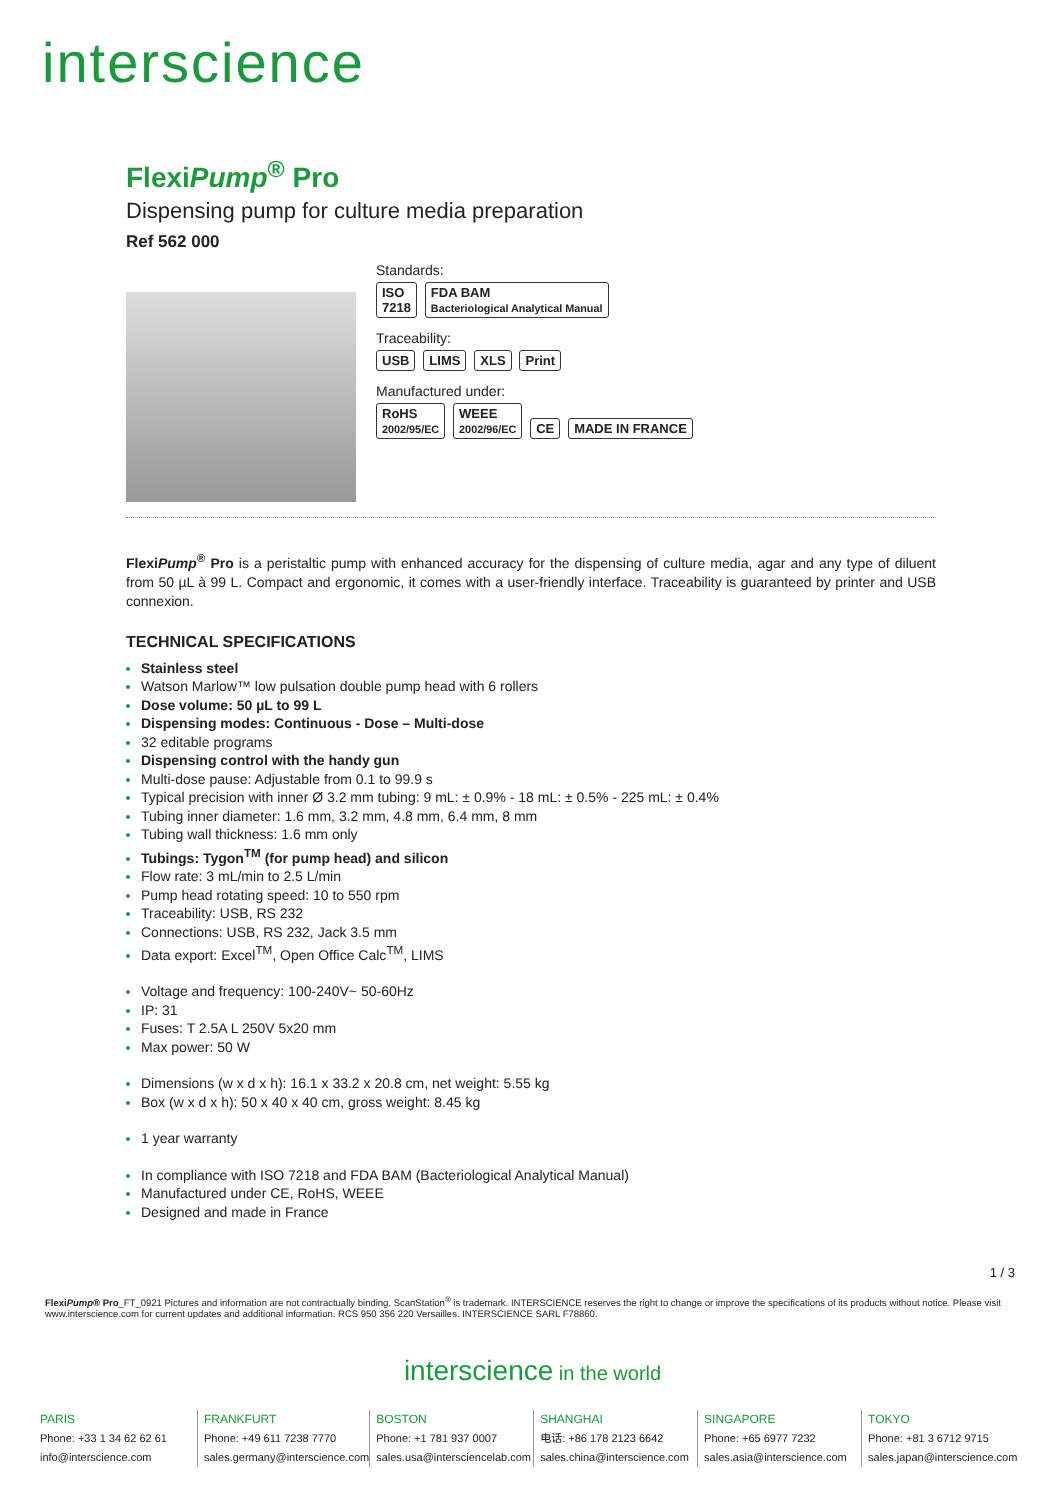interscience
FlexiPump<sup>®</sup> Pro
Dispensing pump for culture media preparation
Ref 562 000
Standards:
ISO
7218 FDA BAM
Bacteriological Analytical Manual
Traceability:
USB LIMS XLS Print
Manufactured under:
RoHS
2002/95/EC WEEE
2002/96/EC CE MADE IN FRANCE
FlexiPump<sup>®</sup> Pro is a peristaltic pump with enhanced accuracy for the dispensing of culture media, agar and any type of diluent from 50 µL à 99 L. Compact and ergonomic, it comes with a user-friendly interface. Traceability is guaranteed by printer and USB connexion.
TECHNICAL SPECIFICATIONS
Stainless steel
Watson Marlow™ low pulsation double pump head with 6 rollers
Dose volume: 50 µL to 99 L
Dispensing modes: Continuous - Dose – Multi-dose
32 editable programs
Dispensing control with the handy gun
Multi-dose pause: Adjustable from 0.1 to 99.9 s
Typical precision with inner Ø 3.2 mm tubing: 9 mL: ± 0.9% - 18 mL: ± 0.5% - 225 mL: ± 0.4%
Tubing inner diameter: 1.6 mm, 3.2 mm, 4.8 mm, 6.4 mm, 8 mm
Tubing wall thickness: 1.6 mm only
Tubings: Tygon<sup>TM</sup> (for pump head) and silicon
Flow rate: 3 mL/min to 2.5 L/min
Pump head rotating speed: 10 to 550 rpm
Traceability: USB, RS 232
Connections: USB, RS 232, Jack 3.5 mm
Data export: Excel<sup>TM</sup>, Open Office Calc<sup>TM</sup>, LIMS
Voltage and frequency: 100-240V~ 50-60Hz
IP: 31
Fuses: T 2.5A L 250V 5x20 mm
Max power: 50 W
Dimensions (w x d x h): 16.1 x 33.2 x 20.8 cm, net weight: 5.55 kg
Box (w x d x h): 50 x 40 x 40 cm, gross weight: 8.45 kg
1 year warranty
In compliance with ISO 7218 and FDA BAM (Bacteriological Analytical Manual)
Manufactured under CE, RoHS, WEEE
Designed and made in France
1 / 3
FlexiPump® Pro_FT_0921 Pictures and information are not contractually binding. ScanStation<sup>®</sup> is trademark. INTERSCIENCE reserves the right to change or improve the specifications of its products without notice. Please visit www.interscience.com for current updates and additional information. RCS 950 356 220 Versailles. INTERSCIENCE SARL F78860.
interscience in the world
PARIS
Phone: +33 1 34 62 62 61
info@interscience.com
FRANKFURT
Phone: +49 611 7238 7770
sales.germany@interscience.com
BOSTON
Phone: +1 781 937 0007
sales.usa@intersciencelab.com
SHANGHAI
电话: +86 178 2123 6642
sales.china@interscience.com
SINGAPORE
Phone: +65 6977 7232
sales.asia@interscience.com
TOKYO
Phone: +81 3 6712 9715
sales.japan@interscience.com